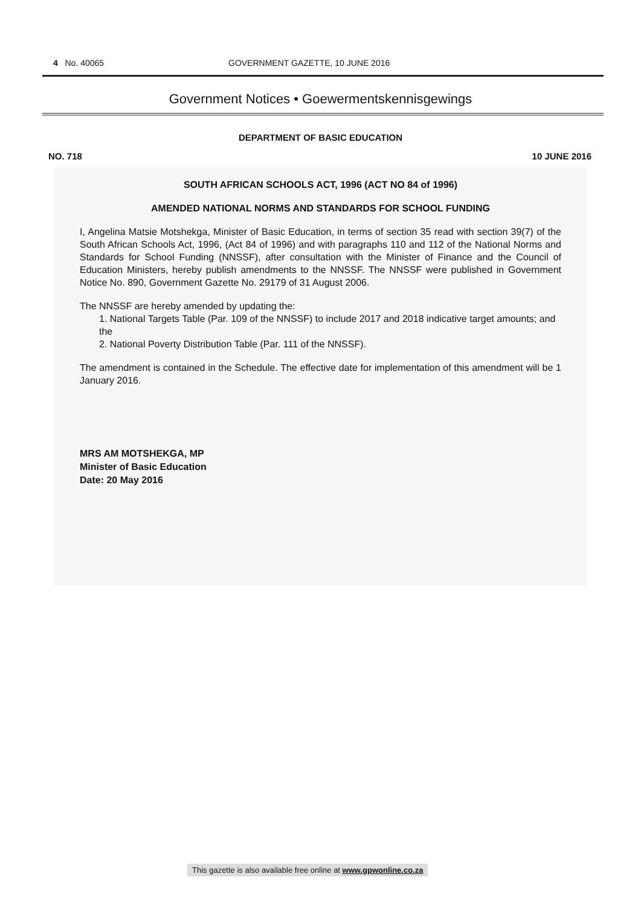4 No. 40065 GOVERNMENT GAZETTE, 10 JUNE 2016
Government Notices • Goewermentskennisgewings
DEPARTMENT OF BASIC EDUCATION
NO. 718 10 JUNE 2016
SOUTH AFRICAN SCHOOLS ACT, 1996 (ACT NO 84 of 1996)
AMENDED NATIONAL NORMS AND STANDARDS FOR SCHOOL FUNDING
I, Angelina Matsie Motshekga, Minister of Basic Education, in terms of section 35 read with section 39(7) of the South African Schools Act, 1996, (Act 84 of 1996) and with paragraphs 110 and 112 of the National Norms and Standards for School Funding (NNSSF), after consultation with the Minister of Finance and the Council of Education Ministers, hereby publish amendments to the NNSSF. The NNSSF were published in Government Notice No. 890, Government Gazette No. 29179 of 31 August 2006.
The NNSSF are hereby amended by updating the:
1. National Targets Table (Par. 109 of the NNSSF) to include 2017 and 2018 indicative target amounts; and the
2. National Poverty Distribution Table (Par. 111 of the NNSSF).
The amendment is contained in the Schedule. The effective date for implementation of this amendment will be 1 January 2016.
MRS AM MOTSHEKGA, MP
Minister of Basic Education
Date: 20 May 2016
This gazette is also available free online at www.gpwonline.co.za